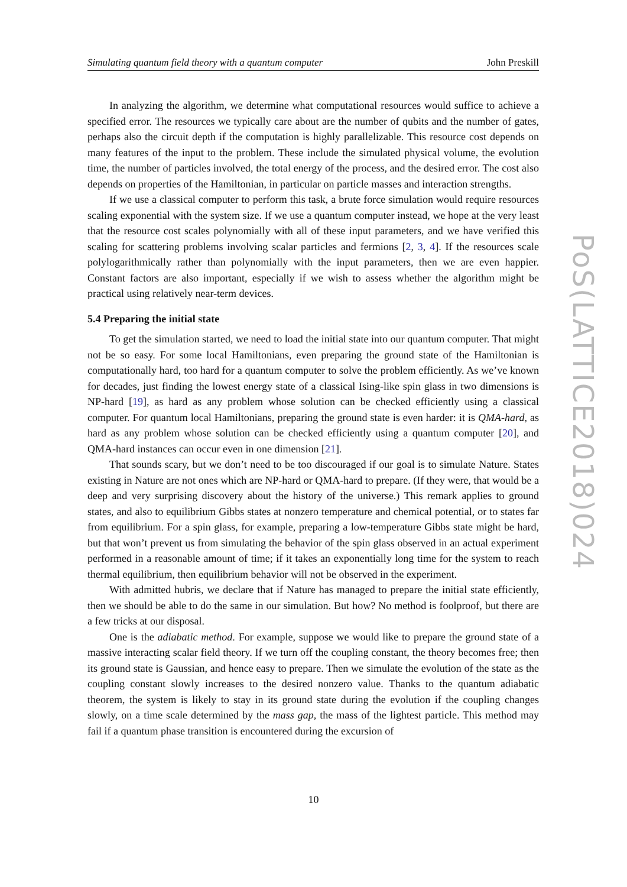Simulating quantum field theory with a quantum computer John Preskill
In analyzing the algorithm, we determine what computational resources would suffice to achieve a specified error. The resources we typically care about are the number of qubits and the number of gates, perhaps also the circuit depth if the computation is highly parallelizable. This resource cost depends on many features of the input to the problem. These include the simulated physical volume, the evolution time, the number of particles involved, the total energy of the process, and the desired error. The cost also depends on properties of the Hamiltonian, in particular on particle masses and interaction strengths.
If we use a classical computer to perform this task, a brute force simulation would require resources scaling exponential with the system size. If we use a quantum computer instead, we hope at the very least that the resource cost scales polynomially with all of these input parameters, and we have verified this scaling for scattering problems involving scalar particles and fermions [2, 3, 4]. If the resources scale polylogarithmically rather than polynomially with the input parameters, then we are even happier. Constant factors are also important, especially if we wish to assess whether the algorithm might be practical using relatively near-term devices.
5.4 Preparing the initial state
To get the simulation started, we need to load the initial state into our quantum computer. That might not be so easy. For some local Hamiltonians, even preparing the ground state of the Hamiltonian is computationally hard, too hard for a quantum computer to solve the problem efficiently. As we’ve known for decades, just finding the lowest energy state of a classical Ising-like spin glass in two dimensions is NP-hard [19], as hard as any problem whose solution can be checked efficiently using a classical computer. For quantum local Hamiltonians, preparing the ground state is even harder: it is QMA-hard, as hard as any problem whose solution can be checked efficiently using a quantum computer [20], and QMA-hard instances can occur even in one dimension [21].
That sounds scary, but we don’t need to be too discouraged if our goal is to simulate Nature. States existing in Nature are not ones which are NP-hard or QMA-hard to prepare. (If they were, that would be a deep and very surprising discovery about the history of the universe.) This remark applies to ground states, and also to equilibrium Gibbs states at nonzero temperature and chemical potential, or to states far from equilibrium. For a spin glass, for example, preparing a low-temperature Gibbs state might be hard, but that won’t prevent us from simulating the behavior of the spin glass observed in an actual experiment performed in a reasonable amount of time; if it takes an exponentially long time for the system to reach thermal equilibrium, then equilibrium behavior will not be observed in the experiment.
With admitted hubris, we declare that if Nature has managed to prepare the initial state efficiently, then we should be able to do the same in our simulation. But how? No method is foolproof, but there are a few tricks at our disposal.
One is the adiabatic method. For example, suppose we would like to prepare the ground state of a massive interacting scalar field theory. If we turn off the coupling constant, the theory becomes free; then its ground state is Gaussian, and hence easy to prepare. Then we simulate the evolution of the state as the coupling constant slowly increases to the desired nonzero value. Thanks to the quantum adiabatic theorem, the system is likely to stay in its ground state during the evolution if the coupling changes slowly, on a time scale determined by the mass gap, the mass of the lightest particle. This method may fail if a quantum phase transition is encountered during the excursion of
10
PoS(LATTICE2018)024